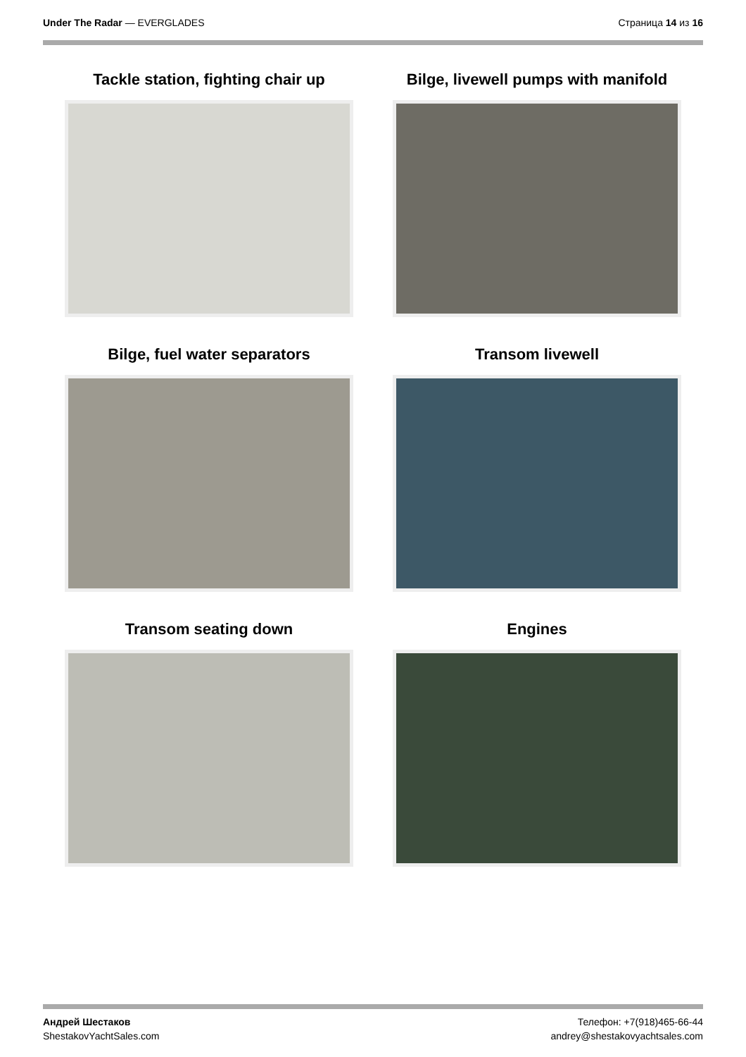Under The Radar — EVERGLADES Страница 14 из 16
Tackle station, fighting chair up
Bilge, livewell pumps with manifold
Bilge, fuel water separators
Transom livewell
Transom seating down
Engines
Андрей Шестаков
ShestakovYachtSales.com
Телефон: +7(918)465-66-44
andrey@shestakovyachtsales.com